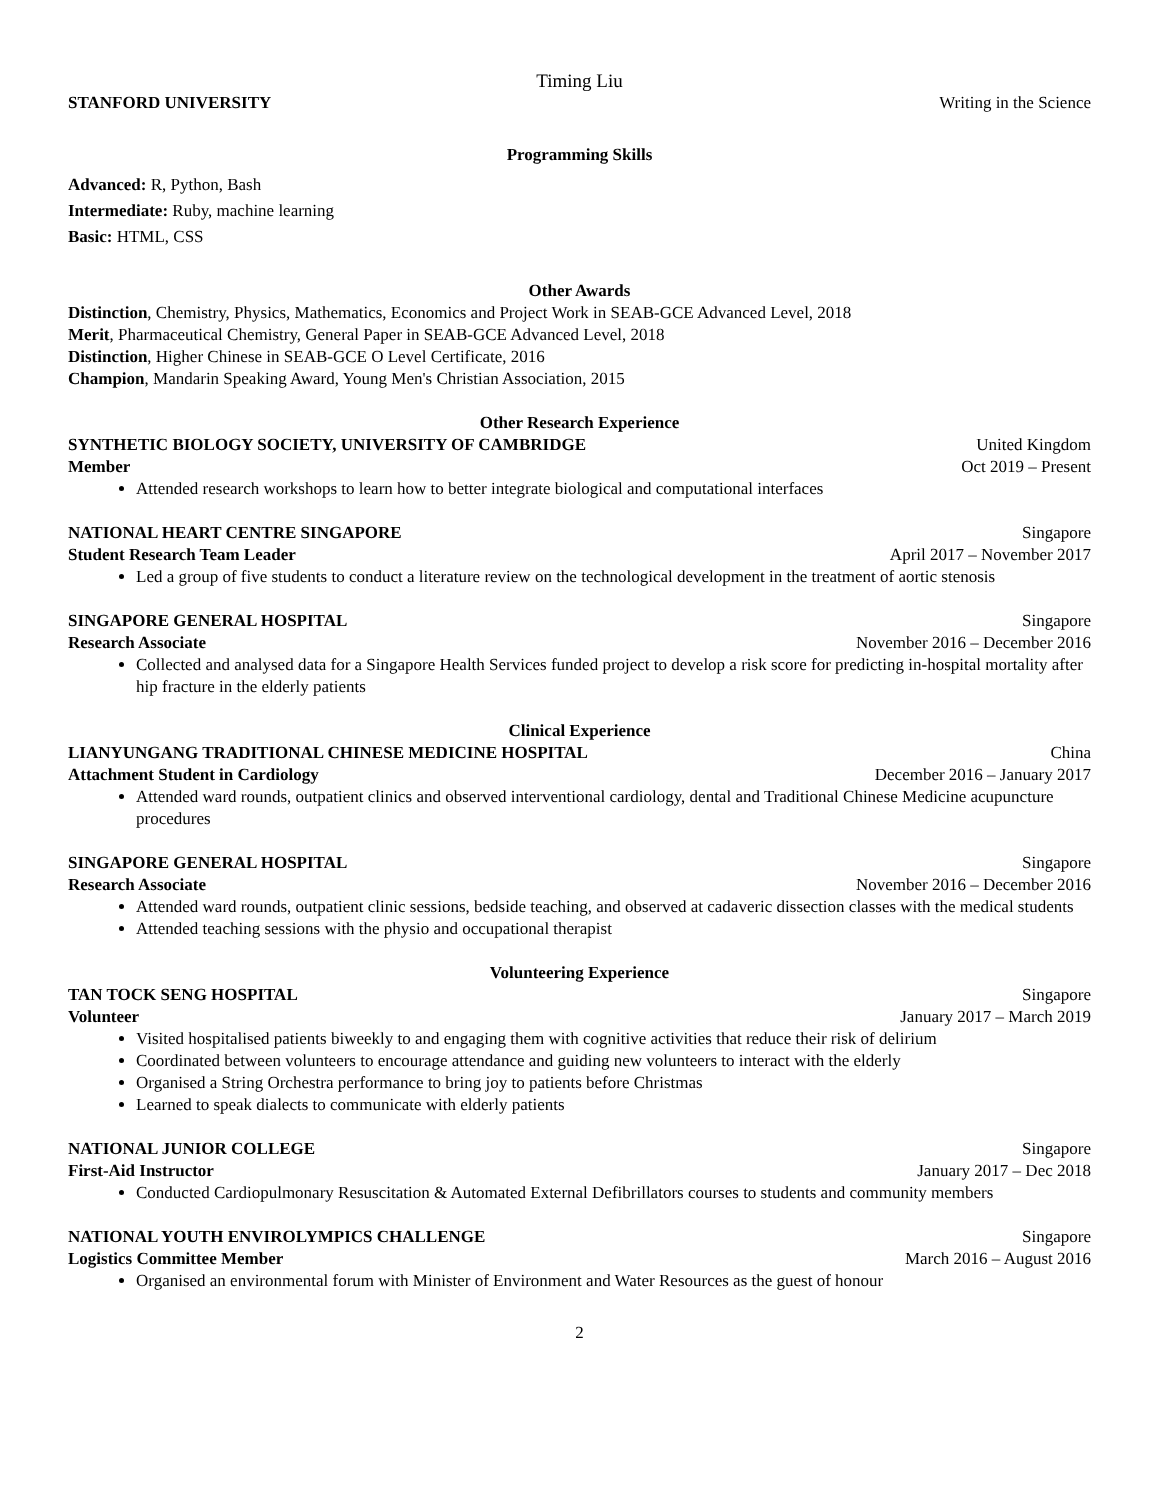Timing Liu
STANFORD UNIVERSITY Writing in the Science
Programming Skills
Advanced: R, Python, Bash
Intermediate: Ruby, machine learning
Basic: HTML, CSS
Other Awards
Distinction, Chemistry, Physics, Mathematics, Economics and Project Work in SEAB-GCE Advanced Level, 2018
Merit, Pharmaceutical Chemistry, General Paper in SEAB-GCE Advanced Level, 2018
Distinction, Higher Chinese in SEAB-GCE O Level Certificate, 2016
Champion, Mandarin Speaking Award, Young Men's Christian Association, 2015
Other Research Experience
SYNTHETIC BIOLOGY SOCIETY, UNIVERSITY OF CAMBRIDGE United Kingdom
Member Oct 2019 – Present
Attended research workshops to learn how to better integrate biological and computational interfaces
NATIONAL HEART CENTRE SINGAPORE Singapore
Student Research Team Leader April 2017 – November 2017
Led a group of five students to conduct a literature review on the technological development in the treatment of aortic stenosis
SINGAPORE GENERAL HOSPITAL Singapore
Research Associate November 2016 – December 2016
Collected and analysed data for a Singapore Health Services funded project to develop a risk score for predicting in-hospital mortality after hip fracture in the elderly patients
Clinical Experience
LIANYUNGANG TRADITIONAL CHINESE MEDICINE HOSPITAL China
Attachment Student in Cardiology December 2016 – January 2017
Attended ward rounds, outpatient clinics and observed interventional cardiology, dental and Traditional Chinese Medicine acupuncture procedures
SINGAPORE GENERAL HOSPITAL Singapore
Research Associate November 2016 – December 2016
Attended ward rounds, outpatient clinic sessions, bedside teaching, and observed at cadaveric dissection classes with the medical students
Attended teaching sessions with the physio and occupational therapist
Volunteering Experience
TAN TOCK SENG HOSPITAL Singapore
Volunteer January 2017 – March 2019
Visited hospitalised patients biweekly to and engaging them with cognitive activities that reduce their risk of delirium
Coordinated between volunteers to encourage attendance and guiding new volunteers to interact with the elderly
Organised a String Orchestra performance to bring joy to patients before Christmas
Learned to speak dialects to communicate with elderly patients
NATIONAL JUNIOR COLLEGE Singapore
First-Aid Instructor January 2017 – Dec 2018
Conducted Cardiopulmonary Resuscitation & Automated External Defibrillators courses to students and community members
NATIONAL YOUTH ENVIROLYMPICS CHALLENGE Singapore
Logistics Committee Member March 2016 – August 2016
Organised an environmental forum with Minister of Environment and Water Resources as the guest of honour
2